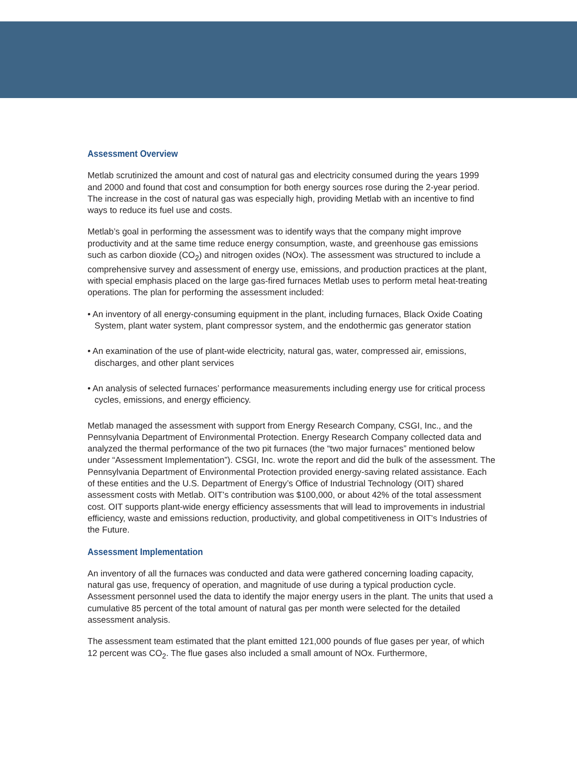Assessment Overview
Metlab scrutinized the amount and cost of natural gas and electricity consumed during the years 1999 and 2000 and found that cost and consumption for both energy sources rose during the 2-year period. The increase in the cost of natural gas was especially high, providing Metlab with an incentive to find ways to reduce its fuel use and costs.
Metlab’s goal in performing the assessment was to identify ways that the company might improve productivity and at the same time reduce energy consumption, waste, and greenhouse gas emissions such as carbon dioxide (CO<sub>2</sub>) and nitrogen oxides (NOx). The assessment was structured to include a comprehensive survey and assessment of energy use, emissions, and production practices at the plant, with special emphasis placed on the large gas-fired furnaces Metlab uses to perform metal heat-treating operations. The plan for performing the assessment included:
• An inventory of all energy-consuming equipment in the plant, including furnaces, Black Oxide Coating System, plant water system, plant compressor system, and the endothermic gas generator station
• An examination of the use of plant-wide electricity, natural gas, water, compressed air, emissions, discharges, and other plant services
• An analysis of selected furnaces’ performance measurements including energy use for critical process cycles, emissions, and energy efficiency.
Metlab managed the assessment with support from Energy Research Company, CSGI, Inc., and the Pennsylvania Department of Environmental Protection. Energy Research Company collected data and analyzed the thermal performance of the two pit furnaces (the “two major furnaces” mentioned below under “Assessment Implementation”). CSGI, Inc. wrote the report and did the bulk of the assessment. The Pennsylvania Department of Environmental Protection provided energy-saving related assistance. Each of these entities and the U.S. Department of Energy’s Office of Industrial Technology (OIT) shared assessment costs with Metlab. OIT’s contribution was $100,000, or about 42% of the total assessment cost. OIT supports plant-wide energy efficiency assessments that will lead to improvements in industrial efficiency, waste and emissions reduction, productivity, and global competitiveness in OIT’s Industries of the Future.
Assessment Implementation
An inventory of all the furnaces was conducted and data were gathered concerning loading capacity, natural gas use, frequency of operation, and magnitude of use during a typical production cycle. Assessment personnel used the data to identify the major energy users in the plant. The units that used a cumulative 85 percent of the total amount of natural gas per month were selected for the detailed assessment analysis.
The assessment team estimated that the plant emitted 121,000 pounds of flue gases per year, of which 12 percent was CO<sub>2</sub>. The flue gases also included a small amount of NOx. Furthermore,